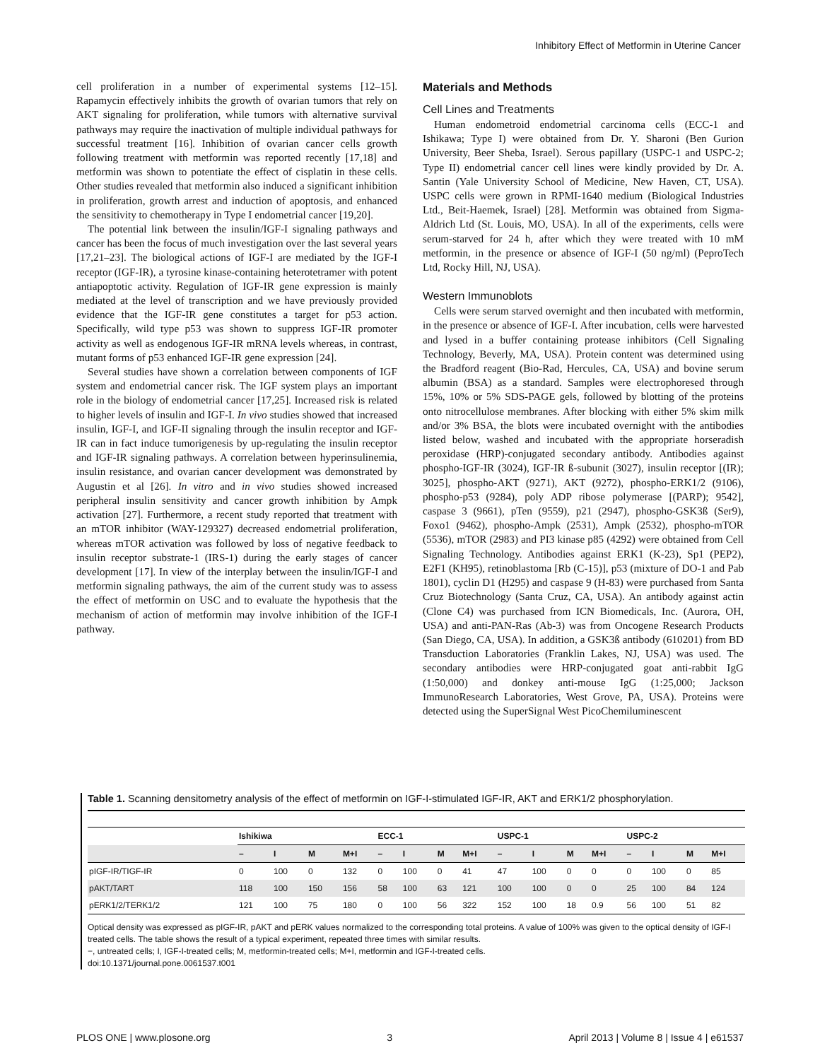Inhibitory Effect of Metformin in Uterine Cancer
cell proliferation in a number of experimental systems [12–15]. Rapamycin effectively inhibits the growth of ovarian tumors that rely on AKT signaling for proliferation, while tumors with alternative survival pathways may require the inactivation of multiple individual pathways for successful treatment [16]. Inhibition of ovarian cancer cells growth following treatment with metformin was reported recently [17,18] and metformin was shown to potentiate the effect of cisplatin in these cells. Other studies revealed that metformin also induced a significant inhibition in proliferation, growth arrest and induction of apoptosis, and enhanced the sensitivity to chemotherapy in Type I endometrial cancer [19,20].
The potential link between the insulin/IGF-I signaling pathways and cancer has been the focus of much investigation over the last several years [17,21–23]. The biological actions of IGF-I are mediated by the IGF-I receptor (IGF-IR), a tyrosine kinase-containing heterotetramer with potent antiapoptotic activity. Regulation of IGF-IR gene expression is mainly mediated at the level of transcription and we have previously provided evidence that the IGF-IR gene constitutes a target for p53 action. Specifically, wild type p53 was shown to suppress IGF-IR promoter activity as well as endogenous IGF-IR mRNA levels whereas, in contrast, mutant forms of p53 enhanced IGF-IR gene expression [24].
Several studies have shown a correlation between components of IGF system and endometrial cancer risk. The IGF system plays an important role in the biology of endometrial cancer [17,25]. Increased risk is related to higher levels of insulin and IGF-I. In vivo studies showed that increased insulin, IGF-I, and IGF-II signaling through the insulin receptor and IGF-IR can in fact induce tumorigenesis by up-regulating the insulin receptor and IGF-IR signaling pathways. A correlation between hyperinsulinemia, insulin resistance, and ovarian cancer development was demonstrated by Augustin et al [26]. In vitro and in vivo studies showed increased peripheral insulin sensitivity and cancer growth inhibition by Ampk activation [27]. Furthermore, a recent study reported that treatment with an mTOR inhibitor (WAY-129327) decreased endometrial proliferation, whereas mTOR activation was followed by loss of negative feedback to insulin receptor substrate-1 (IRS-1) during the early stages of cancer development [17]. In view of the interplay between the insulin/IGF-I and metformin signaling pathways, the aim of the current study was to assess the effect of metformin on USC and to evaluate the hypothesis that the mechanism of action of metformin may involve inhibition of the IGF-I pathway.
Materials and Methods
Cell Lines and Treatments
Human endometroid endometrial carcinoma cells (ECC-1 and Ishikawa; Type I) were obtained from Dr. Y. Sharoni (Ben Gurion University, Beer Sheba, Israel). Serous papillary (USPC-1 and USPC-2; Type II) endometrial cancer cell lines were kindly provided by Dr. A. Santin (Yale University School of Medicine, New Haven, CT, USA). USPC cells were grown in RPMI-1640 medium (Biological Industries Ltd., Beit-Haemek, Israel) [28]. Metformin was obtained from Sigma-Aldrich Ltd (St. Louis, MO, USA). In all of the experiments, cells were serum-starved for 24 h, after which they were treated with 10 mM metformin, in the presence or absence of IGF-I (50 ng/ml) (PeproTech Ltd, Rocky Hill, NJ, USA).
Western Immunoblots
Cells were serum starved overnight and then incubated with metformin, in the presence or absence of IGF-I. After incubation, cells were harvested and lysed in a buffer containing protease inhibitors (Cell Signaling Technology, Beverly, MA, USA). Protein content was determined using the Bradford reagent (Bio-Rad, Hercules, CA, USA) and bovine serum albumin (BSA) as a standard. Samples were electrophoresed through 15%, 10% or 5% SDS-PAGE gels, followed by blotting of the proteins onto nitrocellulose membranes. After blocking with either 5% skim milk and/or 3% BSA, the blots were incubated overnight with the antibodies listed below, washed and incubated with the appropriate horseradish peroxidase (HRP)-conjugated secondary antibody. Antibodies against phospho-IGF-IR (3024), IGF-IR ß-subunit (3027), insulin receptor [(IR); 3025], phospho-AKT (9271), AKT (9272), phospho-ERK1/2 (9106), phospho-p53 (9284), poly ADP ribose polymerase [(PARP); 9542], caspase 3 (9661), pTen (9559), p21 (2947), phospho-GSK3ß (Ser9), Foxo1 (9462), phospho-Ampk (2531), Ampk (2532), phospho-mTOR (5536), mTOR (2983) and PI3 kinase p85 (4292) were obtained from Cell Signaling Technology. Antibodies against ERK1 (K-23), Sp1 (PEP2), E2F1 (KH95), retinoblastoma [Rb (C-15)], p53 (mixture of DO-1 and Pab 1801), cyclin D1 (H295) and caspase 9 (H-83) were purchased from Santa Cruz Biotechnology (Santa Cruz, CA, USA). An antibody against actin (Clone C4) was purchased from ICN Biomedicals, Inc. (Aurora, OH, USA) and anti-PAN-Ras (Ab-3) was from Oncogene Research Products (San Diego, CA, USA). In addition, a GSK3ß antibody (610201) from BD Transduction Laboratories (Franklin Lakes, NJ, USA) was used. The secondary antibodies were HRP-conjugated goat anti-rabbit IgG (1:50,000) and donkey anti-mouse IgG (1:25,000; Jackson ImmunoResearch Laboratories, West Grove, PA, USA). Proteins were detected using the SuperSignal West PicoChemiluminescent
Table 1. Scanning densitometry analysis of the effect of metformin on IGF-I-stimulated IGF-IR, AKT and ERK1/2 phosphorylation.
| | Ishikiwa | | | | ECC-1 | | | | USPC-1 | | | | USPC-2 | | | |
| --- | --- | --- | --- | --- | --- | --- | --- | --- | --- | --- | --- | --- | --- | --- | --- | --- |
| | – | I | M | M+I | – | I | M | M+I | – | I | M | M+I | – | I | M | M+I |
| pIGF-IR/TIGF-IR | 0 | 100 | 0 | 132 | 0 | 100 | 0 | 41 | 47 | 100 | 0 | 0 | 0 | 100 | 0 | 85 |
| pAKT/TART | 118 | 100 | 150 | 156 | 58 | 100 | 63 | 121 | 100 | 100 | 0 | 0 | 25 | 100 | 84 | 124 |
| pERK1/2/TERK1/2 | 121 | 100 | 75 | 180 | 0 | 100 | 56 | 322 | 152 | 100 | 18 | 0.9 | 56 | 100 | 51 | 82 |
Optical density was expressed as pIGF-IR, pAKT and pERK values normalized to the corresponding total proteins. A value of 100% was given to the optical density of IGF-I treated cells. The table shows the result of a typical experiment, repeated three times with similar results.
−, untreated cells; I, IGF-I-treated cells; M, metformin-treated cells; M+I, metformin and IGF-I-treated cells.
doi:10.1371/journal.pone.0061537.t001
PLOS ONE | www.plosone.org 3 April 2013 | Volume 8 | Issue 4 | e61537